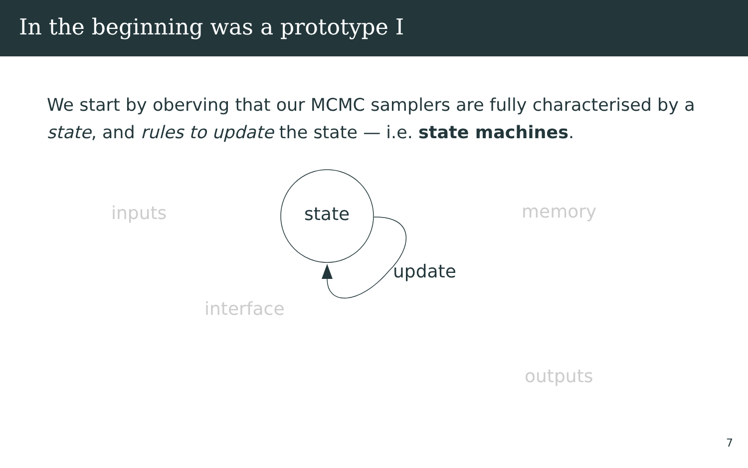In the beginning was a prototype I
We start by oberving that our MCMC samplers are fully characterised by a state, and rules to update the state — i.e. state machines.
state
update
inputs memory
interface
outputs
7